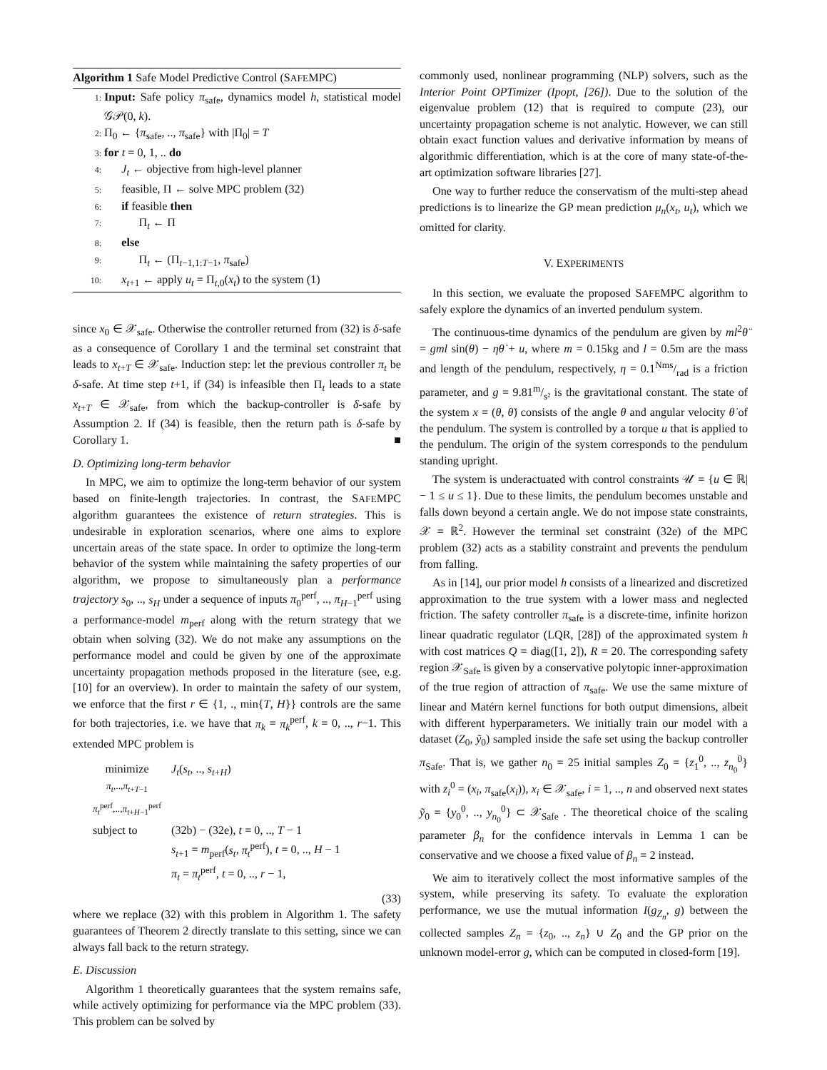Algorithm 1 Safe Model Predictive Control (SAFEMPC)
1: Input: Safe policy π<sub>safe</sub>, dynamics model h, statistical model 𝒢𝒫(0, k).
2: Π<sub>0</sub> ← {π<sub>safe</sub>, .., π<sub>safe</sub>} with |Π<sub>0</sub>| = T
3: for t = 0, 1, .. do
4:  J<sub>t</sub> ← objective from high-level planner
5:  feasible, Π ← solve MPC problem (32)
6:  if feasible then
7:   Π<sub>t</sub> ← Π
8:  else
9:   Π<sub>t</sub> ← (Π<sub>t−1,1:T−1</sub>, π<sub>safe</sub>)
10:  x<sub>t+1</sub> ← apply u<sub>t</sub> = Π<sub>t,0</sub>(x<sub>t</sub>) to the system (1)
since x<sub>0</sub> ∈ 𝒳<sub>safe</sub>. Otherwise the controller returned from (32) is δ-safe as a consequence of Corollary 1 and the terminal set constraint that leads to x<sub>t+T</sub> ∈ 𝒳<sub>safe</sub>. Induction step: let the previous controller π<sub>t</sub> be δ-safe. At time step t+1, if (34) is infeasible then Π<sub>t</sub> leads to a state x<sub>t+T</sub> ∈ 𝒳<sub>safe</sub>, from which the backup-controller is δ-safe by Assumption 2. If (34) is feasible, then the return path is δ-safe by Corollary 1. ■
D. Optimizing long-term behavior
In MPC, we aim to optimize the long-term behavior of our system based on finite-length trajectories. In contrast, the SAFEMPC algorithm guarantees the existence of return strategies. This is undesirable in exploration scenarios, where one aims to explore uncertain areas of the state space. In order to optimize the long-term behavior of the system while maintaining the safety properties of our algorithm, we propose to simultaneously plan a performance trajectory s<sub>0</sub>, .., s<sub>H</sub> under a sequence of inputs π<sub>0</sub><sup>perf</sup>, .., π<sub>H−1</sub><sup>perf</sup> using a performance-model m<sub>perf</sub> along with the return strategy that we obtain when solving (32). We do not make any assumptions on the performance model and could be given by one of the approximate uncertainty propagation methods proposed in the literature (see, e.g. [10] for an overview). In order to maintain the safety of our system, we enforce that the first r ∈ {1, ., min{T, H}} controls are the same for both trajectories, i.e. we have that π<sub>k</sub> = π<sub>k</sub><sup>perf</sup>, k = 0, .., r−1. This extended MPC problem is
| minimize π<sub>t</sub> ,.., π<sub>t+T−1</sub> π<sub>t</sub><sup>perf</sup>,.., π<sub>t+H−1</sub><sup>perf</sup> | J<sub>t</sub> ( s<sub>t</sub> , .., s<sub>t+H</sub>) |
| subject to | (32b) − (32e), t = 0, .., T − 1 s<sub>t+1</sub> = m<sub>perf</sub>( s<sub>t</sub> , π<sub>t</sub><sup>perf</sup>), t = 0, .., H − 1 π<sub>t</sub> = π<sub>t</sub><sup>perf</sup>, t = 0, .., r − 1, |
(33)
where we replace (32) with this problem in Algorithm 1. The safety guarantees of Theorem 2 directly translate to this setting, since we can always fall back to the return strategy.
E. Discussion
Algorithm 1 theoretically guarantees that the system remains safe, while actively optimizing for performance via the MPC problem (33). This problem can be solved by
commonly used, nonlinear programming (NLP) solvers, such as the Interior Point OPTimizer (Ipopt, [26]). Due to the solution of the eigenvalue problem (12) that is required to compute (23), our uncertainty propagation scheme is not analytic. However, we can still obtain exact function values and derivative information by means of algorithmic differentiation, which is at the core of many state-of-the-art optimization software libraries [27].
One way to further reduce the conservatism of the multi-step ahead predictions is to linearize the GP mean prediction μ<sub>n</sub>(x<sub>t</sub>, u<sub>t</sub>), which we omitted for clarity.
V. EXPERIMENTS
In this section, we evaluate the proposed SAFEMPC algorithm to safely explore the dynamics of an inverted pendulum system.
The continuous-time dynamics of the pendulum are given by ml<sup>2</sup>θ̈ = gml sin(θ) − ηθ̇ + u, where m = 0.15kg and l = 0.5m are the mass and length of the pendulum, respectively, η = 0.1Nms/rad is a friction parameter, and g = 9.81m/s² is the gravitational constant. The state of the system x = (θ, θ̇) consists of the angle θ and angular velocity θ̇ of the pendulum. The system is controlled by a torque u that is applied to the pendulum. The origin of the system corresponds to the pendulum standing upright.
The system is underactuated with control constraints 𝒰 = {u ∈ ℝ| − 1 ≤ u ≤ 1}. Due to these limits, the pendulum becomes unstable and falls down beyond a certain angle. We do not impose state constraints, 𝒳 = ℝ<sup>2</sup>. However the terminal set constraint (32e) of the MPC problem (32) acts as a stability constraint and prevents the pendulum from falling.
As in [14], our prior model h consists of a linearized and discretized approximation to the true system with a lower mass and neglected friction. The safety controller π<sub>safe</sub> is a discrete-time, infinite horizon linear quadratic regulator (LQR, [28]) of the approximated system h with cost matrices Q = diag([1, 2]), R = 20. The corresponding safety region 𝒳<sub>Safe</sub> is given by a conservative polytopic inner-approximation of the true region of attraction of π<sub>safe</sub>. We use the same mixture of linear and Matérn kernel functions for both output dimensions, albeit with different hyperparameters. We initially train our model with a dataset (Z<sub>0</sub>, ỹ<sub>0</sub>) sampled inside the safe set using the backup controller π<sub>Safe</sub>. That is, we gather n<sub>0</sub> = 25 initial samples Z<sub>0</sub> = {z<sub>1</sub><sup>0</sup>, .., z<sub>n<sub>0</sub></sub><sup>0</sup>} with z<sub>i</sub><sup>0</sup> = (x<sub>i</sub>, π<sub>safe</sub>(x<sub>i</sub>)), x<sub>i</sub> ∈ 𝒳<sub>safe</sub>, i = 1, .., n and observed next states ỹ<sub>0</sub> = {y<sub>0</sub><sup>0</sup>, .., y<sub>n<sub>0</sub></sub><sup>0</sup>} ⊂ 𝒳<sub>Safe</sub> . The theoretical choice of the scaling parameter β<sub>n</sub> for the confidence intervals in Lemma 1 can be conservative and we choose a fixed value of β<sub>n</sub> = 2 instead.
We aim to iteratively collect the most informative samples of the system, while preserving its safety. To evaluate the exploration performance, we use the mutual information I(g<sub>Z<sub>n</sub></sub>, g) between the collected samples Z<sub>n</sub> = {z<sub>0</sub>, .., z<sub>n</sub>} ∪ Z<sub>0</sub> and the GP prior on the unknown model-error g, which can be computed in closed-form [19].